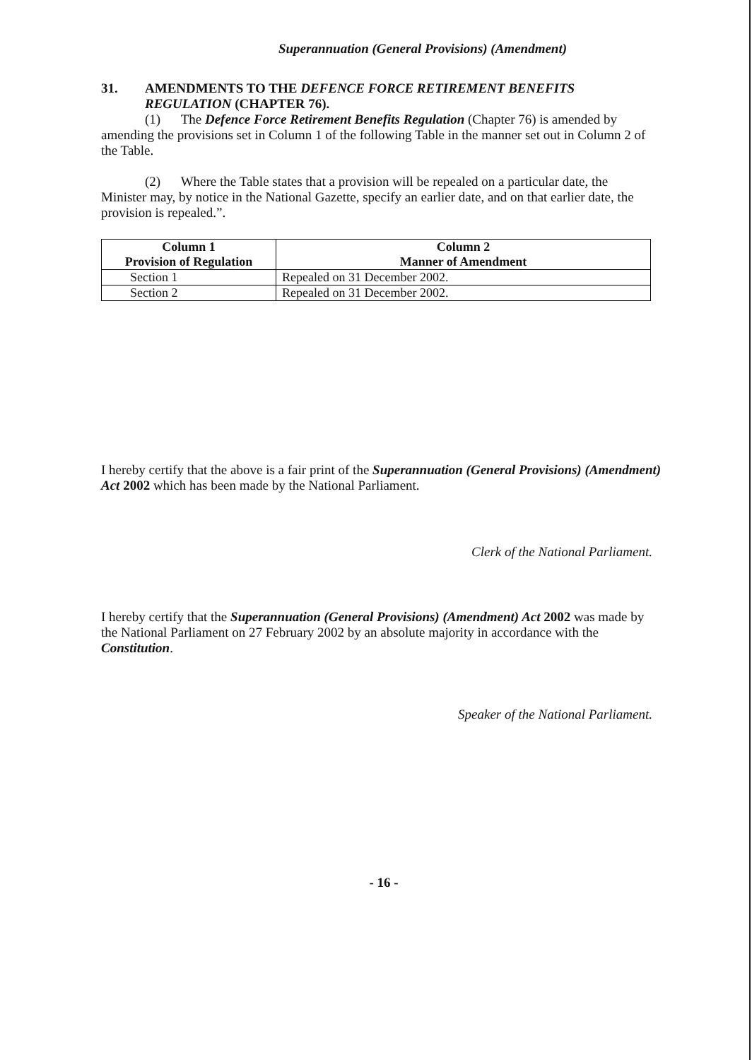Superannuation (General Provisions) (Amendment)
31. AMENDMENTS TO THE DEFENCE FORCE RETIREMENT BENEFITS REGULATION (CHAPTER 76).
(1) The Defence Force Retirement Benefits Regulation (Chapter 76) is amended by amending the provisions set in Column 1 of the following Table in the manner set out in Column 2 of the Table.
(2) Where the Table states that a provision will be repealed on a particular date, the Minister may, by notice in the National Gazette, specify an earlier date, and on that earlier date, the provision is repealed.”.
| Column 1 Provision of Regulation | Column 2 Manner of Amendment |
| --- | --- |
| Section 1 | Repealed on 31 December 2002. |
| Section 2 | Repealed on 31 December 2002. |
I hereby certify that the above is a fair print of the Superannuation (General Provisions) (Amendment) Act 2002 which has been made by the National Parliament.
Clerk of the National Parliament.
I hereby certify that the Superannuation (General Provisions) (Amendment) Act 2002 was made by the National Parliament on 27 February 2002 by an absolute majority in accordance with the Constitution.
Speaker of the National Parliament.
- 16 -